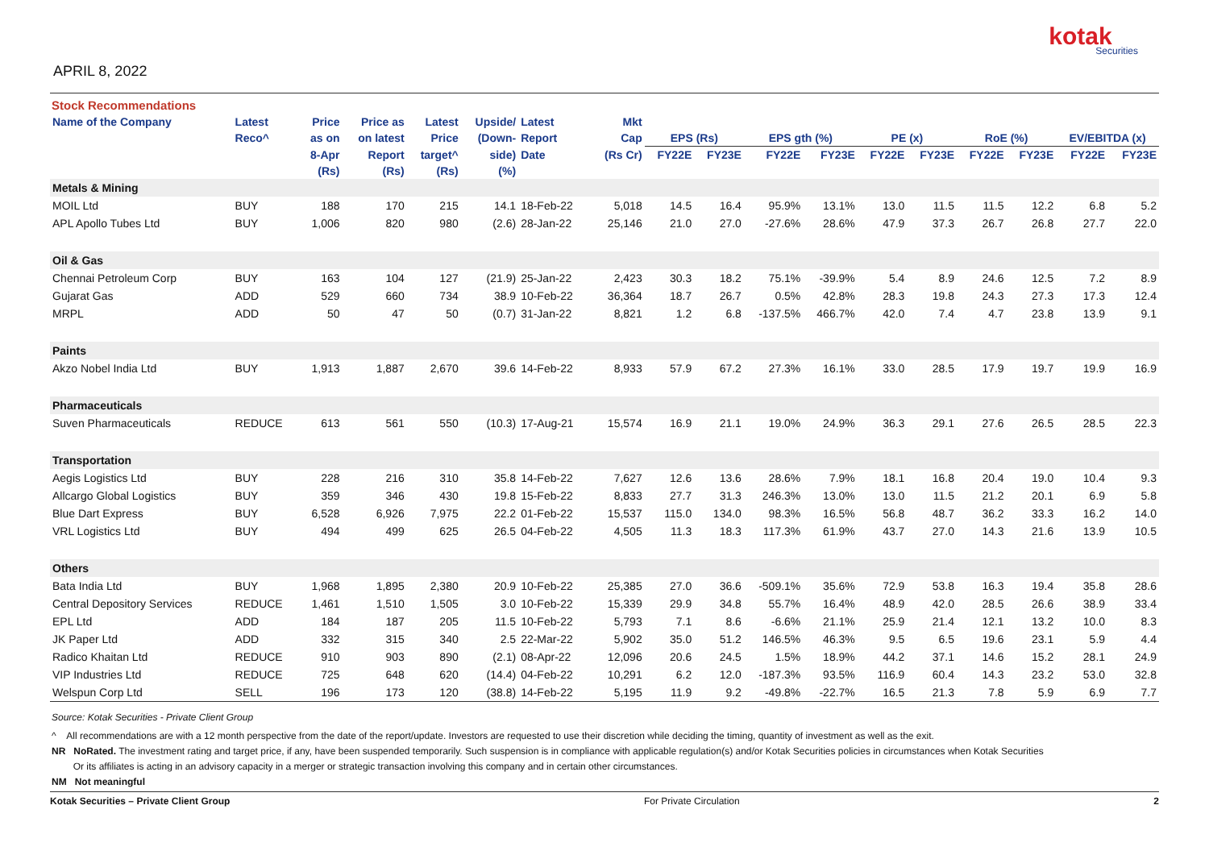kotak
Securities
APRIL 8, 2022
Stock Recommendations
| Name of the Company | Latest | Price | Price as | Latest | Upside/ | Latest | Mkt | | | | | | | | | | |
| --- | --- | --- | --- | --- | --- | --- | --- | --- | --- | --- | --- | --- | --- | --- | --- | --- | --- |
| | Reco^ | as on | on latest | Price | (Down- | Report | Cap | EPS (Rs) | | EPS gth (%) | | PE (x) | | RoE (%) | | EV/EBITDA (x) | |
| | | 8-Apr | Report | target^ | side) | Date | (Rs Cr) | FY22E | FY23E | FY22E | FY23E | FY22E | FY23E | FY22E | FY23E | FY22E | FY23E |
| | | (Rs) | (Rs) | (Rs) | (%) | | | | | | | | | | | | |
| Metals & Mining | | | | | | | | | | | | | | | | | |
| MOIL Ltd | BUY | 188 | 170 | 215 | 14.1 | 18-Feb-22 | 5,018 | 14.5 | 16.4 | 95.9% | 13.1% | 13.0 | 11.5 | 11.5 | 12.2 | 6.8 | 5.2 |
| APL Apollo Tubes Ltd | BUY | 1,006 | 820 | 980 | (2.6) | 28-Jan-22 | 25,146 | 21.0 | 27.0 | -27.6% | 28.6% | 47.9 | 37.3 | 26.7 | 26.8 | 27.7 | 22.0 |
| Oil & Gas | | | | | | | | | | | | | | | | | |
| Chennai Petroleum Corp | BUY | 163 | 104 | 127 | (21.9) | 25-Jan-22 | 2,423 | 30.3 | 18.2 | 75.1% | -39.9% | 5.4 | 8.9 | 24.6 | 12.5 | 7.2 | 8.9 |
| Gujarat Gas | ADD | 529 | 660 | 734 | 38.9 | 10-Feb-22 | 36,364 | 18.7 | 26.7 | 0.5% | 42.8% | 28.3 | 19.8 | 24.3 | 27.3 | 17.3 | 12.4 |
| MRPL | ADD | 50 | 47 | 50 | (0.7) | 31-Jan-22 | 8,821 | 1.2 | 6.8 | -137.5% | 466.7% | 42.0 | 7.4 | 4.7 | 23.8 | 13.9 | 9.1 |
| Paints | | | | | | | | | | | | | | | | | |
| Akzo Nobel India Ltd | BUY | 1,913 | 1,887 | 2,670 | 39.6 | 14-Feb-22 | 8,933 | 57.9 | 67.2 | 27.3% | 16.1% | 33.0 | 28.5 | 17.9 | 19.7 | 19.9 | 16.9 |
| Pharmaceuticals | | | | | | | | | | | | | | | | | |
| Suven Pharmaceuticals | REDUCE | 613 | 561 | 550 | (10.3) | 17-Aug-21 | 15,574 | 16.9 | 21.1 | 19.0% | 24.9% | 36.3 | 29.1 | 27.6 | 26.5 | 28.5 | 22.3 |
| Transportation | | | | | | | | | | | | | | | | | |
| Aegis Logistics Ltd | BUY | 228 | 216 | 310 | 35.8 | 14-Feb-22 | 7,627 | 12.6 | 13.6 | 28.6% | 7.9% | 18.1 | 16.8 | 20.4 | 19.0 | 10.4 | 9.3 |
| Allcargo Global Logistics | BUY | 359 | 346 | 430 | 19.8 | 15-Feb-22 | 8,833 | 27.7 | 31.3 | 246.3% | 13.0% | 13.0 | 11.5 | 21.2 | 20.1 | 6.9 | 5.8 |
| Blue Dart Express | BUY | 6,528 | 6,926 | 7,975 | 22.2 | 01-Feb-22 | 15,537 | 115.0 | 134.0 | 98.3% | 16.5% | 56.8 | 48.7 | 36.2 | 33.3 | 16.2 | 14.0 |
| VRL Logistics Ltd | BUY | 494 | 499 | 625 | 26.5 | 04-Feb-22 | 4,505 | 11.3 | 18.3 | 117.3% | 61.9% | 43.7 | 27.0 | 14.3 | 21.6 | 13.9 | 10.5 |
| Others | | | | | | | | | | | | | | | | | |
| Bata India Ltd | BUY | 1,968 | 1,895 | 2,380 | 20.9 | 10-Feb-22 | 25,385 | 27.0 | 36.6 | -509.1% | 35.6% | 72.9 | 53.8 | 16.3 | 19.4 | 35.8 | 28.6 |
| Central Depository Services | REDUCE | 1,461 | 1,510 | 1,505 | 3.0 | 10-Feb-22 | 15,339 | 29.9 | 34.8 | 55.7% | 16.4% | 48.9 | 42.0 | 28.5 | 26.6 | 38.9 | 33.4 |
| EPL Ltd | ADD | 184 | 187 | 205 | 11.5 | 10-Feb-22 | 5,793 | 7.1 | 8.6 | -6.6% | 21.1% | 25.9 | 21.4 | 12.1 | 13.2 | 10.0 | 8.3 |
| JK Paper Ltd | ADD | 332 | 315 | 340 | 2.5 | 22-Mar-22 | 5,902 | 35.0 | 51.2 | 146.5% | 46.3% | 9.5 | 6.5 | 19.6 | 23.1 | 5.9 | 4.4 |
| Radico Khaitan Ltd | REDUCE | 910 | 903 | 890 | (2.1) | 08-Apr-22 | 12,096 | 20.6 | 24.5 | 1.5% | 18.9% | 44.2 | 37.1 | 14.6 | 15.2 | 28.1 | 24.9 |
| VIP Industries Ltd | REDUCE | 725 | 648 | 620 | (14.4) | 04-Feb-22 | 10,291 | 6.2 | 12.0 | -187.3% | 93.5% | 116.9 | 60.4 | 14.3 | 23.2 | 53.0 | 32.8 |
| Welspun Corp Ltd | SELL | 196 | 173 | 120 | (38.8) | 14-Feb-22 | 5,195 | 11.9 | 9.2 | -49.8% | -22.7% | 16.5 | 21.3 | 7.8 | 5.9 | 6.9 | 7.7 |
Source: Kotak Securities - Private Client Group
^ All recommendations are with a 12 month perspective from the date of the report/update. Investors are requested to use their discretion while deciding the timing, quantity of investment as well as the exit.
NR NoRated. The investment rating and target price, if any, have been suspended temporarily. Such suspension is in compliance with applicable regulation(s) and/or Kotak Securities policies in circumstances when Kotak Securities
Or its affiliates is acting in an advisory capacity in a merger or strategic transaction involving this company and in certain other circumstances.
NM Not meaningful
Kotak Securities – Private Client Group For Private Circulation 2